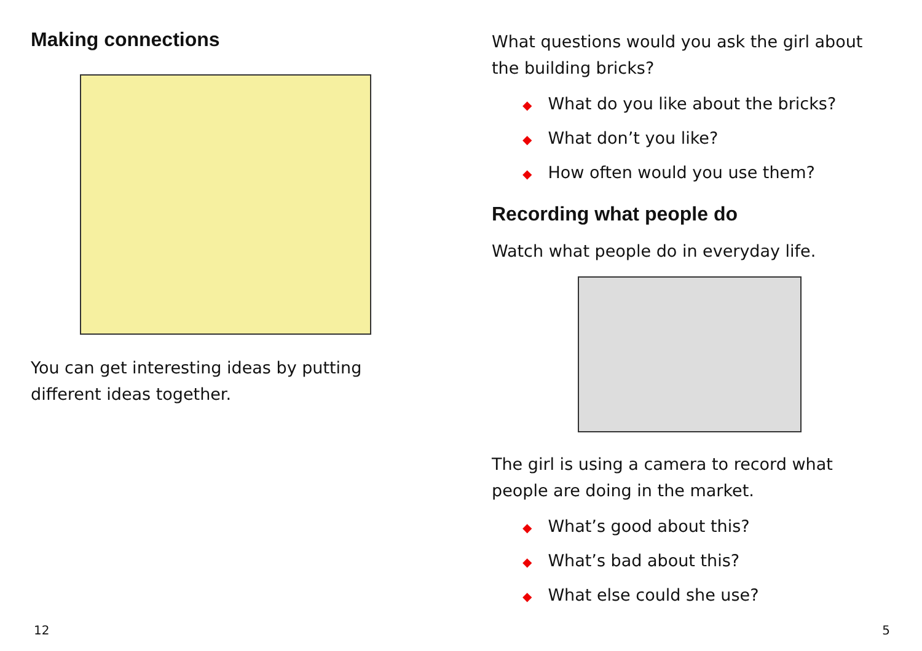Making connections
You can get interesting ideas by putting different ideas together.
12
What questions would you ask the girl about the building bricks?
◆ What do you like about the bricks?
◆ What don’t you like?
◆ How often would you use them?
Recording what people do
Watch what people do in everyday life.
The girl is using a camera to record what people are doing in the market.
◆ What’s good about this?
◆ What’s bad about this?
◆ What else could she use?
5